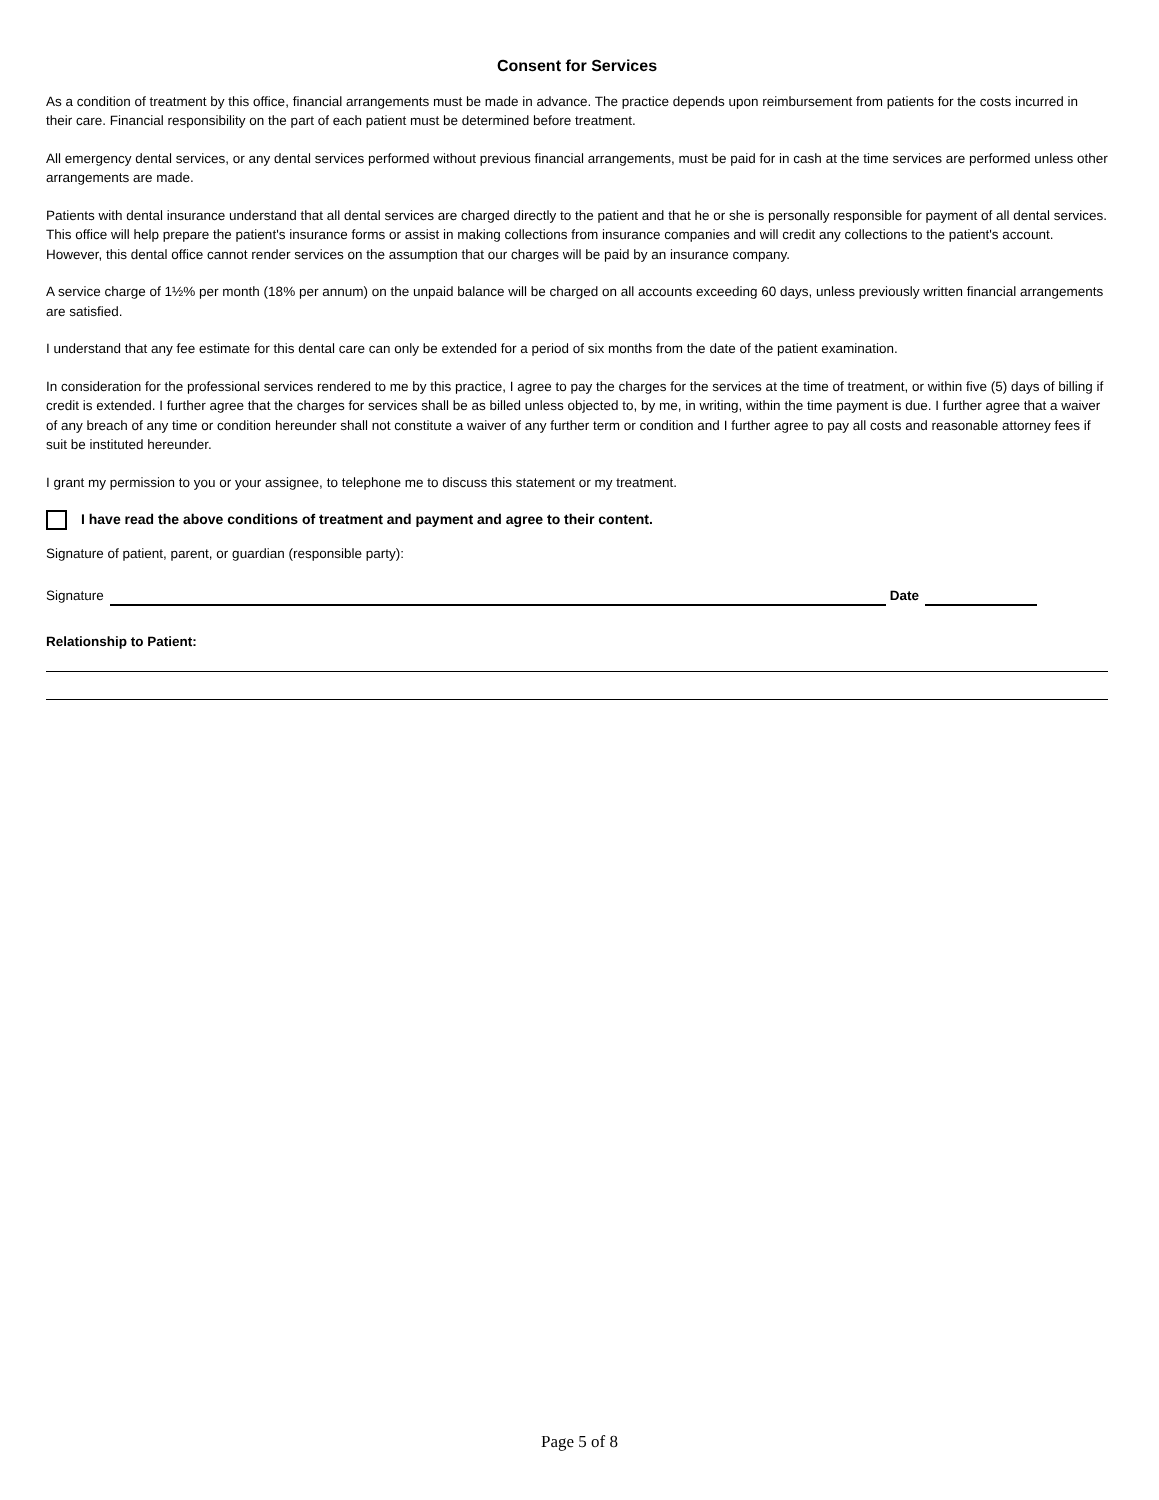Consent for Services
As a condition of treatment by this office, financial arrangements must be made in advance. The practice depends upon reimbursement from patients for the costs incurred in their care. Financial responsibility on the part of each patient must be determined before treatment.
All emergency dental services, or any dental services performed without previous financial arrangements, must be paid for in cash at the time services are performed unless other arrangements are made.
Patients with dental insurance understand that all dental services are charged directly to the patient and that he or she is personally responsible for payment of all dental services. This office will help prepare the patient's insurance forms or assist in making collections from insurance companies and will credit any collections to the patient's account. However, this dental office cannot render services on the assumption that our charges will be paid by an insurance company.
A service charge of 1½% per month (18% per annum) on the unpaid balance will be charged on all accounts exceeding 60 days, unless previously written financial arrangements are satisfied.
I understand that any fee estimate for this dental care can only be extended for a period of six months from the date of the patient examination.
In consideration for the professional services rendered to me by this practice, I agree to pay the charges for the services at the time of treatment, or within five (5) days of billing if credit is extended. I further agree that the charges for services shall be as billed unless objected to, by me, in writing, within the time payment is due. I further agree that a waiver of any breach of any time or condition hereunder shall not constitute a waiver of any further term or condition and I further agree to pay all costs and reasonable attorney fees if suit be instituted hereunder.
I grant my permission to you or your assignee, to telephone me to discuss this statement or my treatment.
I have read the above conditions of treatment and payment and agree to their content.
Signature of patient, parent, or guardian (responsible party):
Signature Date
Relationship to Patient:
Page 5 of 8